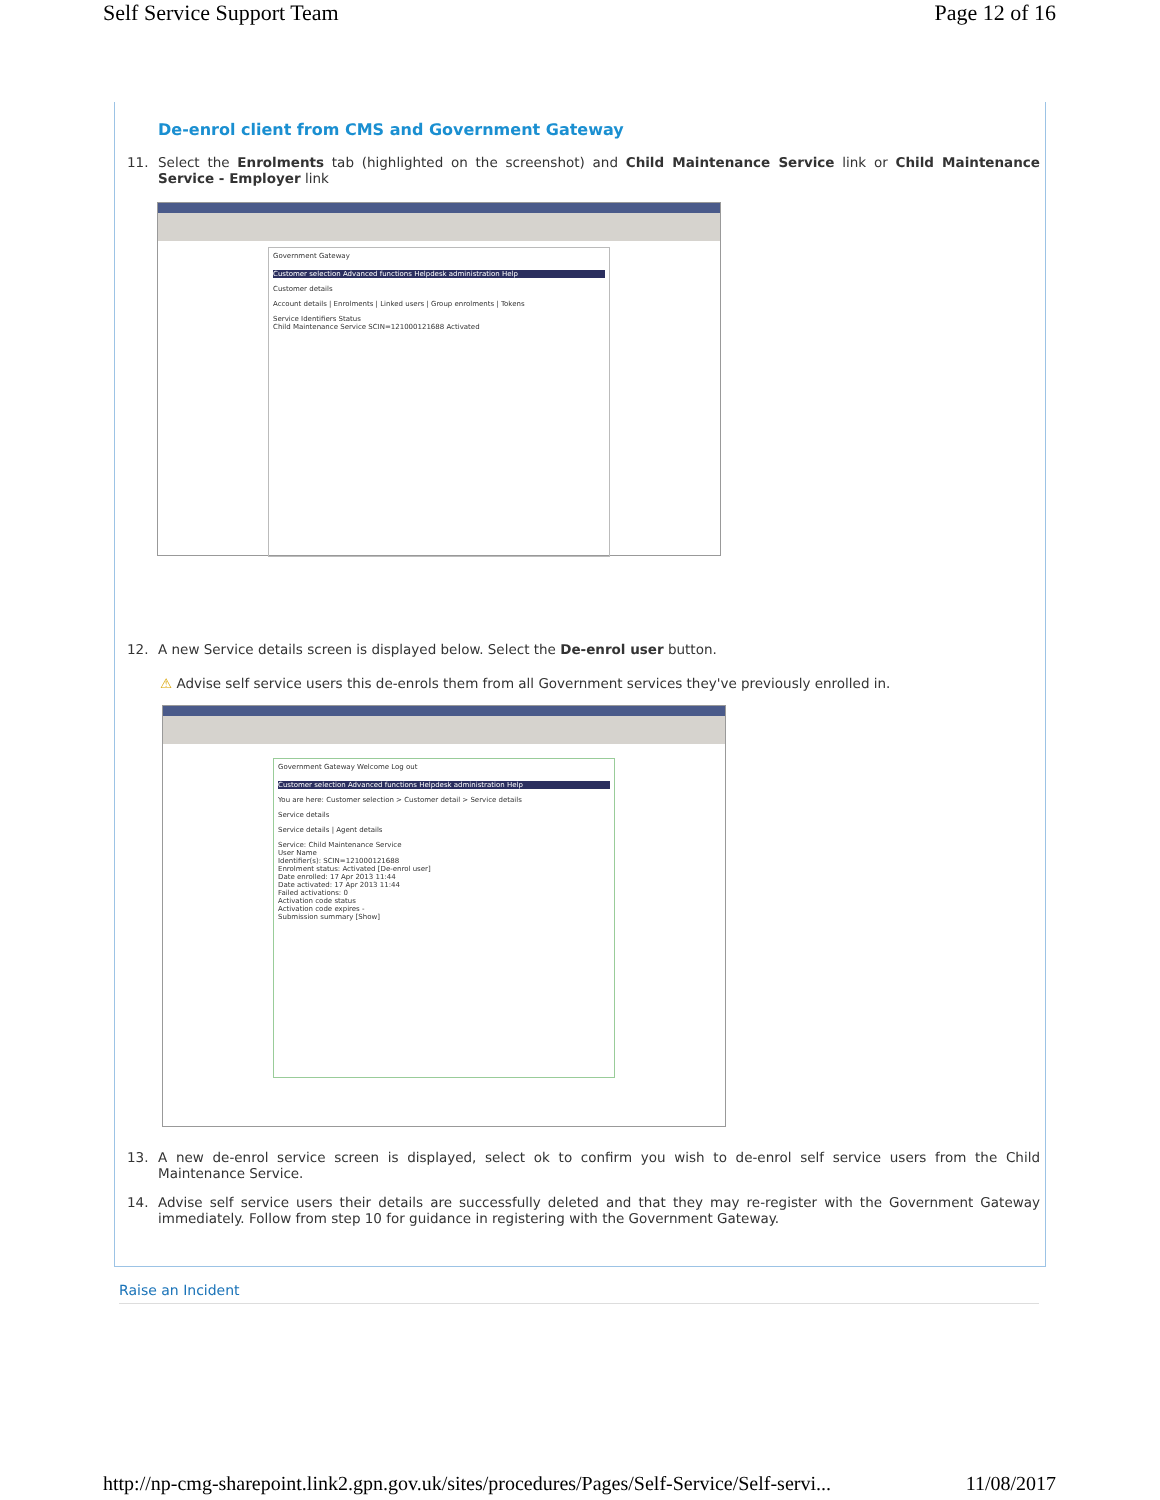Self Service Support Team Page 12 of 16
De-enrol client from CMS and Government Gateway
11. Select the Enrolments tab (highlighted on the screenshot) and Child Maintenance Service link or Child Maintenance Service - Employer link
Government Gateway
Customer selection Advanced functions Helpdesk administration Help
Customer details
Account details | Enrolments | Linked users | Group enrolments | Tokens
Service Identifiers Status
Child Maintenance Service SCIN=121000121688 Activated
12. A new Service details screen is displayed below. Select the De-enrol user button.
⚠ Advise self service users this de-enrols them from all Government services they've previously enrolled in.
Government Gateway Welcome Log out
Customer selection Advanced functions Helpdesk administration Help
You are here: Customer selection > Customer detail > Service details
Service details
Service details | Agent details
Service: Child Maintenance Service
User Name
Identifier(s): SCIN=121000121688
Enrolment status: Activated [De-enrol user]
Date enrolled: 17 Apr 2013 11:44
Date activated: 17 Apr 2013 11:44
Failed activations: 0
Activation code status
Activation code expires -
Submission summary [Show]
13. A new de-enrol service screen is displayed, select ok to confirm you wish to de-enrol self service users from the Child Maintenance Service.
14. Advise self service users their details are successfully deleted and that they may re-register with the Government Gateway immediately. Follow from step 10 for guidance in registering with the Government Gateway.
Raise an Incident
http://np-cmg-sharepoint.link2.gpn.gov.uk/sites/procedures/Pages/Self-Service/Self-servi... 11/08/2017